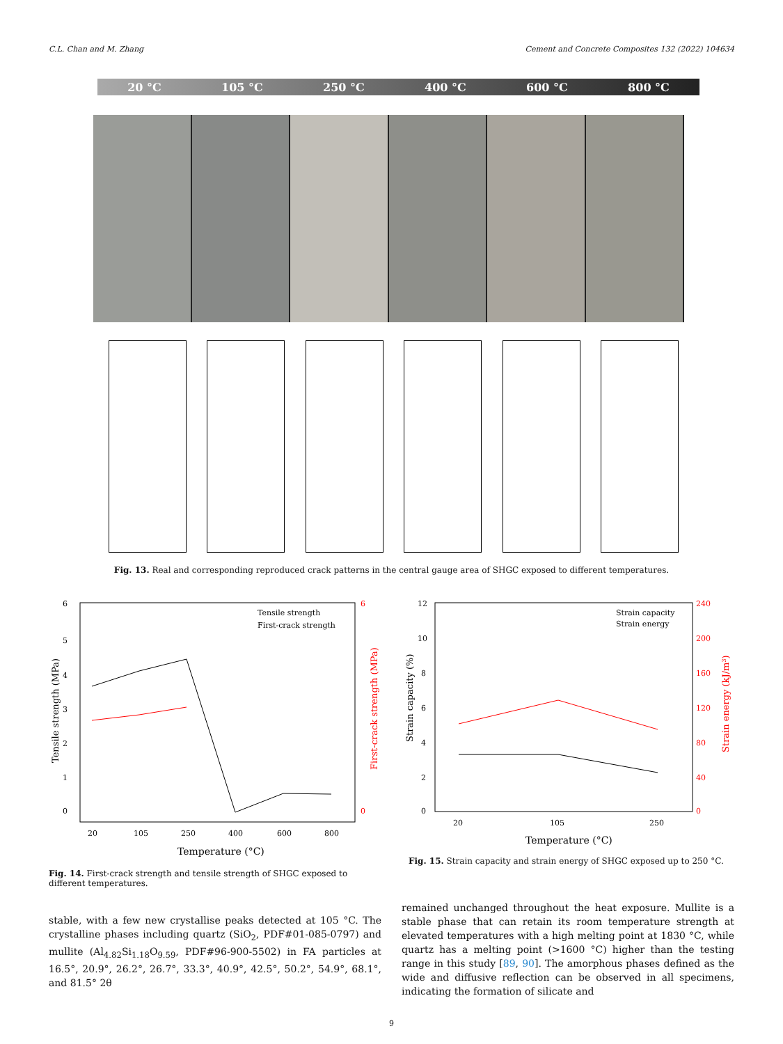C.L. Chan and M. Zhang Cement and Concrete Composites 132 (2022) 104634
20 °C 105 °C 250 °C 400 °C 600 °C 800 °C
Fig. 13. Real and corresponding reproduced crack patterns in the central gauge area of SHGC exposed to different temperatures.
6
5
4
3
2
1
0
6
0
Tensile strength
First-crack strength
20
105
250
400
600
800
Temperature (°C)
Tensile strength (MPa)
First-crack strength (MPa)
Fig. 14. First-crack strength and tensile strength of SHGC exposed to different temperatures.
12
10
8
6
4
2
0
240
200
160
120
80
40
0
Strain capacity
Strain energy
20
105
250
Temperature (°C)
Strain capacity (%)
Strain energy (kJ/m3)
Fig. 15. Strain capacity and strain energy of SHGC exposed up to 250 °C.
stable, with a few new crystallise peaks detected at 105 °C. The crystalline phases including quartz (SiO<sub>2</sub>, PDF#01-085-0797) and mullite (Al<sub>4.82</sub>Si<sub>1.18</sub>O<sub>9.59</sub>, PDF#96-900-5502) in FA particles at 16.5°, 20.9°, 26.2°, 26.7°, 33.3°, 40.9°, 42.5°, 50.2°, 54.9°, 68.1°, and 81.5° 2θ
remained unchanged throughout the heat exposure. Mullite is a stable phase that can retain its room temperature strength at elevated temperatures with a high melting point at 1830 °C, while quartz has a melting point (>1600 °C) higher than the testing range in this study [89, 90]. The amorphous phases defined as the wide and diffusive reflection can be observed in all specimens, indicating the formation of silicate and
9